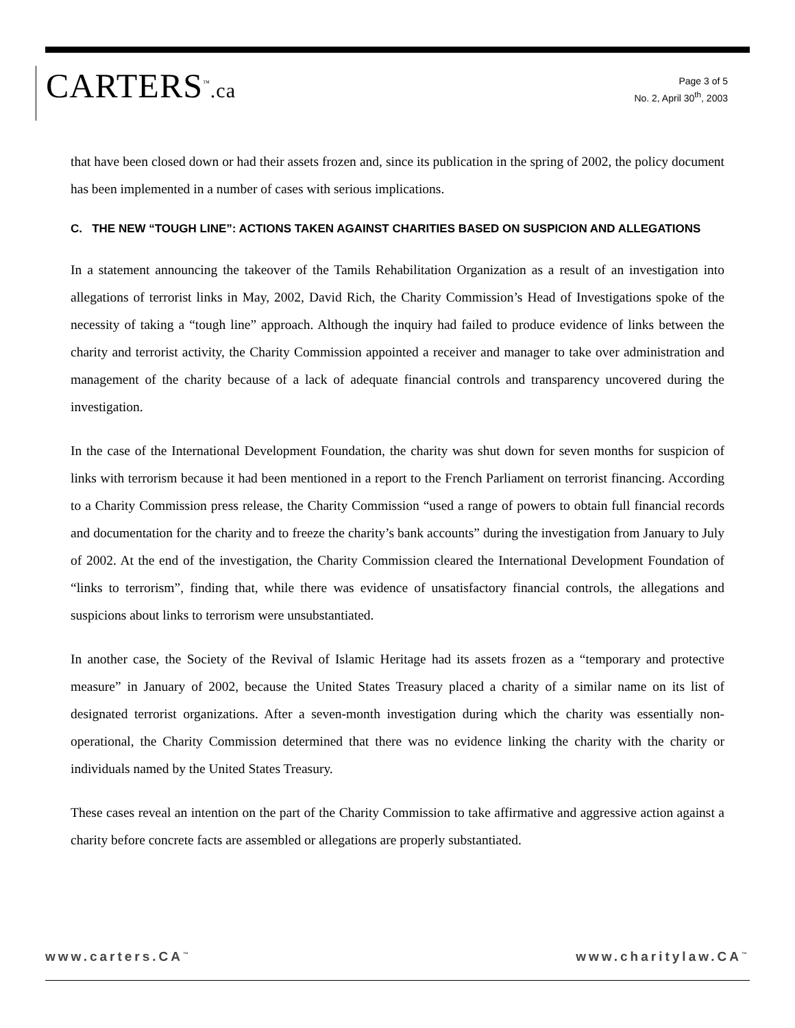CARTERS<sup>™</sup>.ca
Page 3 of 5
No. 2, April 30<sup>th</sup>, 2003
that have been closed down or had their assets frozen and, since its publication in the spring of 2002, the policy document has been implemented in a number of cases with serious implications.
C. THE NEW “TOUGH LINE”: ACTIONS TAKEN AGAINST CHARITIES BASED ON SUSPICION AND ALLEGATIONS
In a statement announcing the takeover of the Tamils Rehabilitation Organization as a result of an investigation into allegations of terrorist links in May, 2002, David Rich, the Charity Commission’s Head of Investigations spoke of the necessity of taking a “tough line” approach. Although the inquiry had failed to produce evidence of links between the charity and terrorist activity, the Charity Commission appointed a receiver and manager to take over administration and management of the charity because of a lack of adequate financial controls and transparency uncovered during the investigation.
In the case of the International Development Foundation, the charity was shut down for seven months for suspicion of links with terrorism because it had been mentioned in a report to the French Parliament on terrorist financing. According to a Charity Commission press release, the Charity Commission “used a range of powers to obtain full financial records and documentation for the charity and to freeze the charity’s bank accounts” during the investigation from January to July of 2002. At the end of the investigation, the Charity Commission cleared the International Development Foundation of “links to terrorism”, finding that, while there was evidence of unsatisfactory financial controls, the allegations and suspicions about links to terrorism were unsubstantiated.
In another case, the Society of the Revival of Islamic Heritage had its assets frozen as a “temporary and protective measure” in January of 2002, because the United States Treasury placed a charity of a similar name on its list of designated terrorist organizations. After a seven-month investigation during which the charity was essentially non-operational, the Charity Commission determined that there was no evidence linking the charity with the charity or individuals named by the United States Treasury.
These cases reveal an intention on the part of the Charity Commission to take affirmative and aggressive action against a charity before concrete facts are assembled or allegations are properly substantiated.
www.carters.CA<sup>™</sup> www.charitylaw.CA<sup>™</sup>